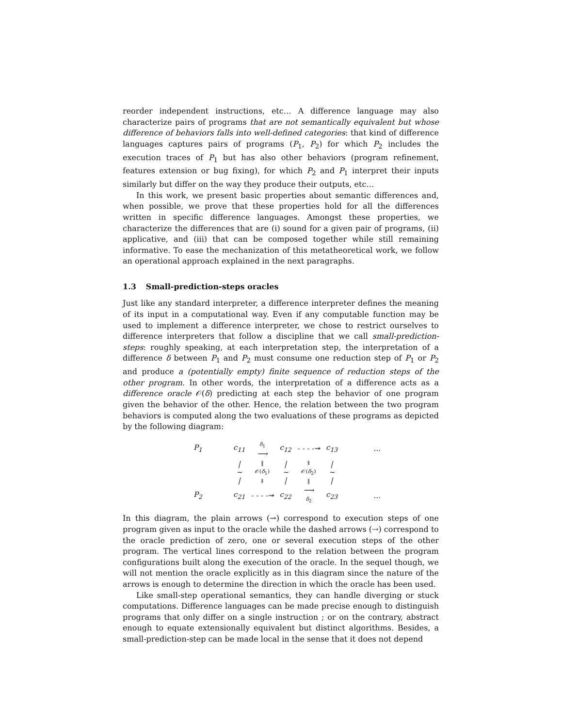reorder independent instructions, etc… A difference language may also characterize pairs of programs that are not semantically equivalent but whose difference of behaviors falls into well-defined categories: that kind of difference languages captures pairs of programs (P<sub>1</sub>, P<sub>2</sub>) for which P<sub>2</sub> includes the execution traces of P<sub>1</sub> but has also other behaviors (program refinement, features extension or bug fixing), for which P<sub>2</sub> and P<sub>1</sub> interpret their inputs similarly but differ on the way they produce their outputs, etc…
In this work, we present basic properties about semantic differences and, when possible, we prove that these properties hold for all the differences written in specific difference languages. Amongst these properties, we characterize the differences that are (i) sound for a given pair of programs, (ii) applicative, and (iii) that can be composed together while still remaining informative. To ease the mechanization of this metatheoretical work, we follow an operational approach explained in the next paragraphs.
1.3 Small-prediction-steps oracles
Just like any standard interpreter, a difference interpreter defines the meaning of its input in a computational way. Even if any computable function may be used to implement a difference interpreter, we chose to restrict ourselves to difference interpreters that follow a discipline that we call small-prediction-steps: roughly speaking, at each interpretation step, the interpretation of a difference δ between P<sub>1</sub> and P<sub>2</sub> must consume one reduction step of P<sub>1</sub> or P<sub>2</sub> and produce a (potentially empty) finite sequence of reduction steps of the other program. In other words, the interpretation of a difference acts as a difference oracle 𝒪(δ) predicting at each step the behavior of one program given the behavior of the other. Hence, the relation between the two program behaviors is computed along the two evaluations of these programs as depicted by the following diagram:
| P<sub>1</sub> | | c<sub>11</sub> | δ<sub>1</sub> ⟶ | c<sub>12</sub> | - - - -↠ | c<sub>13</sub> | | … |
| | | / ~ / | ‖ 𝒪( δ<sub>1</sub>) ⇓ | / ~ / | ⇑ 𝒪( δ<sub>2</sub>) ‖ | / ~ / | | |
| P<sub>2</sub> | | c<sub>21</sub> | - - - -↠ | c<sub>22</sub> | ⟶ δ<sub>2</sub> | c<sub>23</sub> | | … |
In this diagram, the plain arrows (→) correspond to execution steps of one program given as input to the oracle while the dashed arrows (⇢) correspond to the oracle prediction of zero, one or several execution steps of the other program. The vertical lines correspond to the relation between the program configurations built along the execution of the oracle. In the sequel though, we will not mention the oracle explicitly as in this diagram since the nature of the arrows is enough to determine the direction in which the oracle has been used.
Like small-step operational semantics, they can handle diverging or stuck computations. Difference languages can be made precise enough to distinguish programs that only differ on a single instruction ; or on the contrary, abstract enough to equate extensionally equivalent but distinct algorithms. Besides, a small-prediction-step can be made local in the sense that it does not depend